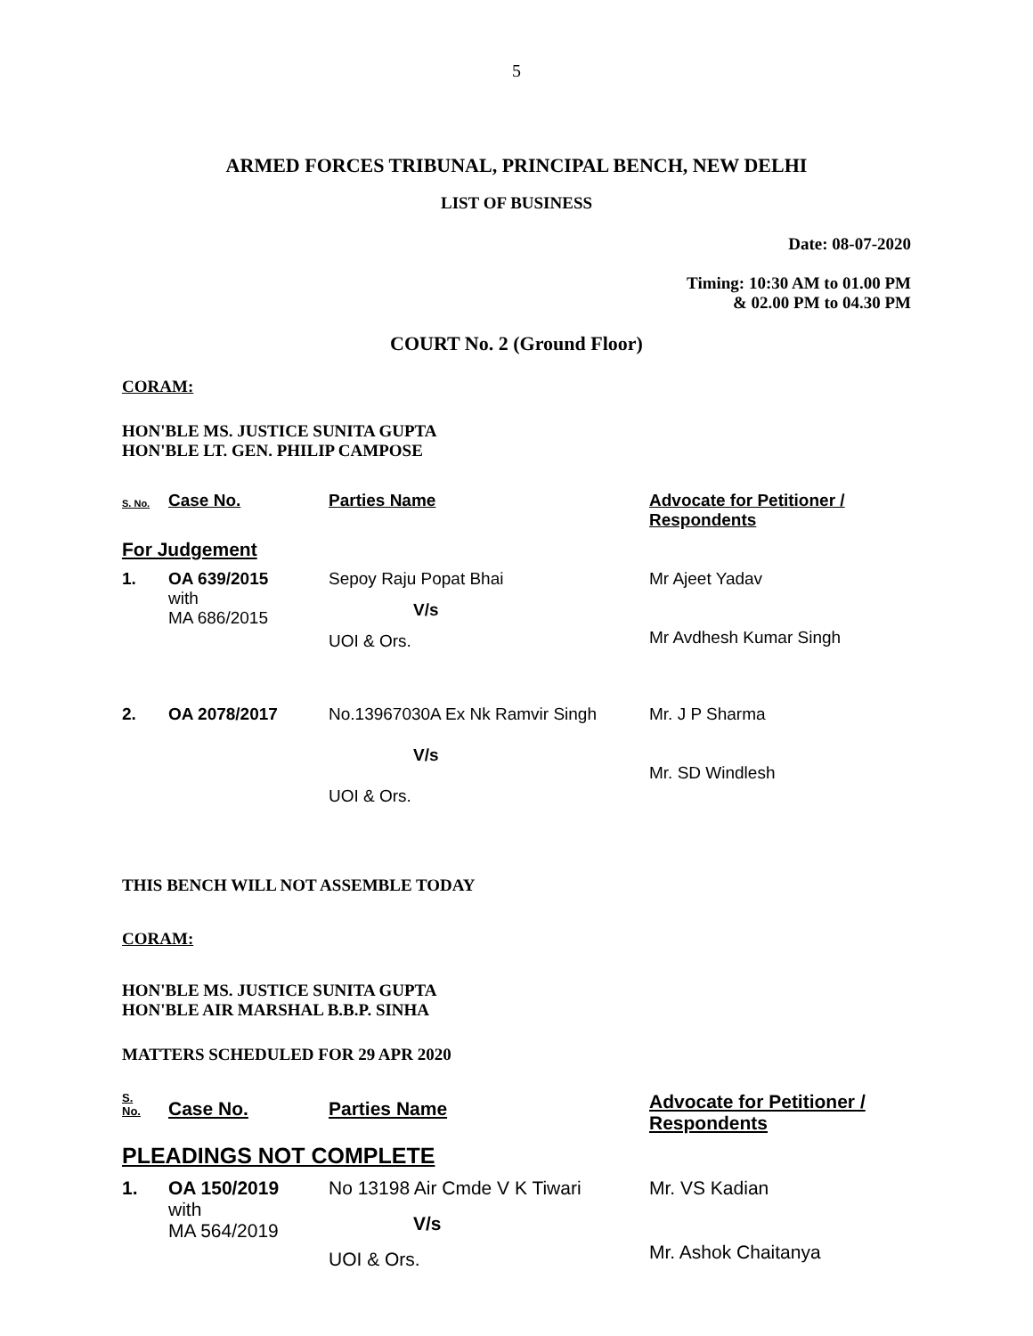5
ARMED FORCES TRIBUNAL, PRINCIPAL BENCH, NEW DELHI
LIST OF BUSINESS
Date: 08-07-2020
Timing: 10:30 AM to 01.00 PM
& 02.00 PM to 04.30 PM
COURT No. 2 (Ground Floor)
CORAM:
HON'BLE MS. JUSTICE SUNITA GUPTA
HON'BLE LT. GEN. PHILIP CAMPOSE
| S. No. | Case No. | Parties Name | Advocate for Petitioner / Respondents |
| --- | --- | --- | --- |
| For Judgement | | | |
| 1. | OA 639/2015 with MA 686/2015 | Sepoy Raju Popat Bhai V/s UOI & Ors. | Mr Ajeet Yadav Mr Avdhesh Kumar Singh |
| 2. | OA 2078/2017 | No.13967030A Ex Nk Ramvir Singh V/s UOI & Ors. | Mr. J P Sharma Mr. SD Windlesh |
THIS BENCH WILL NOT ASSEMBLE TODAY
CORAM:
HON'BLE MS. JUSTICE SUNITA GUPTA
HON'BLE AIR MARSHAL B.B.P. SINHA
MATTERS SCHEDULED FOR 29 APR 2020
| S. No. | Case No. | Parties Name | Advocate for Petitioner / Respondents |
| --- | --- | --- | --- |
| PLEADINGS NOT COMPLETE | | | |
| 1. | OA 150/2019 with MA 564/2019 | No 13198 Air Cmde V K Tiwari V/s UOI & Ors. | Mr. VS Kadian Mr. Ashok Chaitanya |